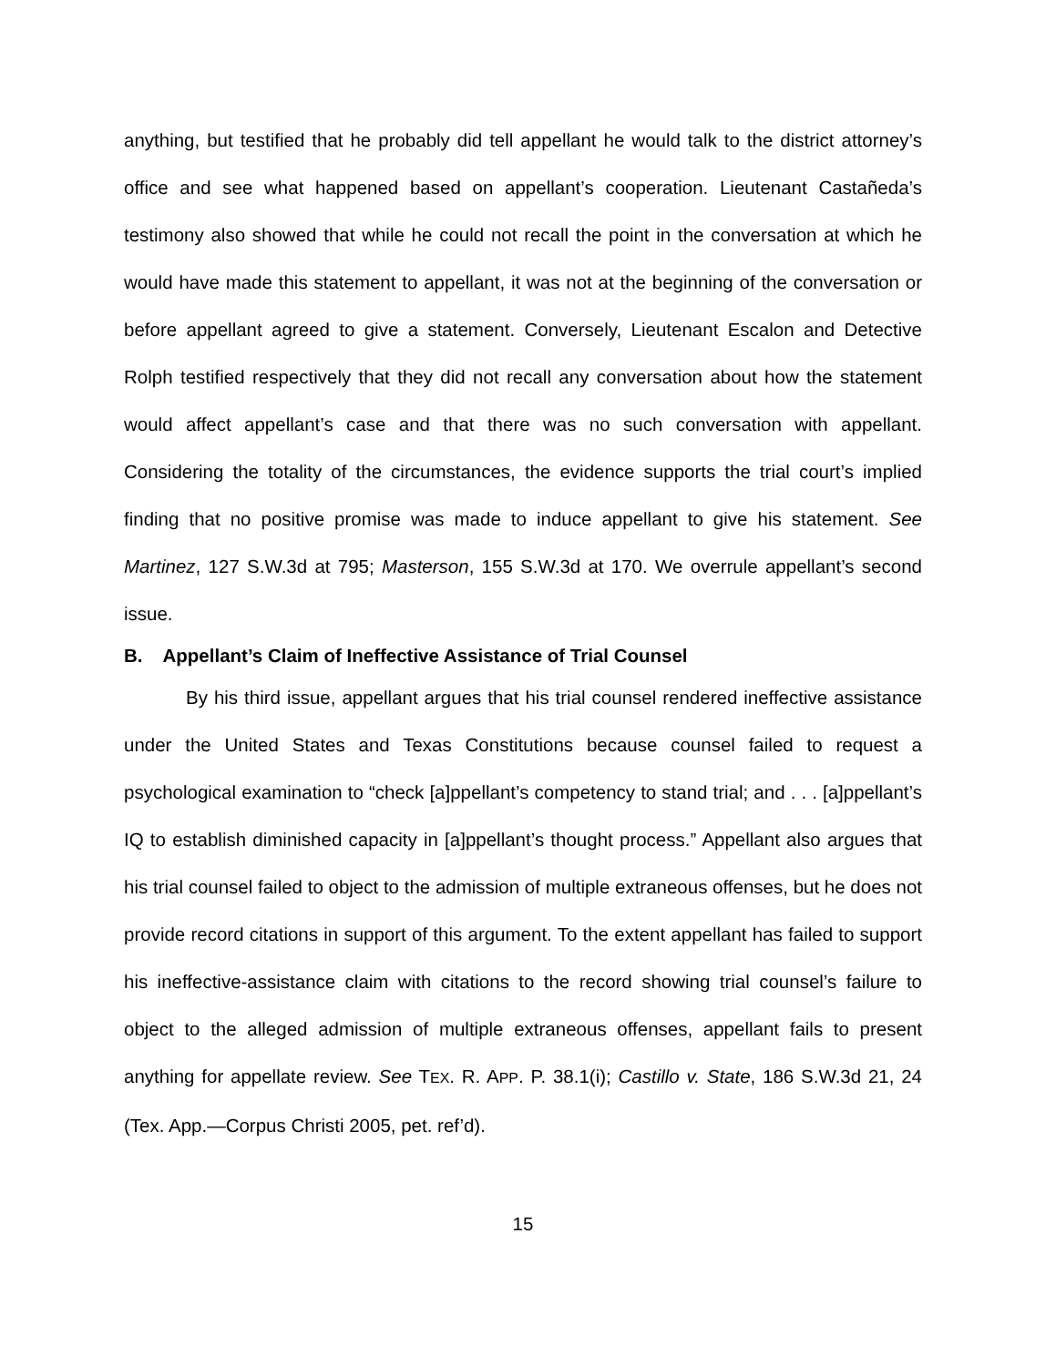anything, but testified that he probably did tell appellant he would talk to the district attorney’s office and see what happened based on appellant’s cooperation. Lieutenant Castañeda’s testimony also showed that while he could not recall the point in the conversation at which he would have made this statement to appellant, it was not at the beginning of the conversation or before appellant agreed to give a statement. Conversely, Lieutenant Escalon and Detective Rolph testified respectively that they did not recall any conversation about how the statement would affect appellant’s case and that there was no such conversation with appellant. Considering the totality of the circumstances, the evidence supports the trial court’s implied finding that no positive promise was made to induce appellant to give his statement. See Martinez, 127 S.W.3d at 795; Masterson, 155 S.W.3d at 170. We overrule appellant’s second issue.
B. Appellant’s Claim of Ineffective Assistance of Trial Counsel
By his third issue, appellant argues that his trial counsel rendered ineffective assistance under the United States and Texas Constitutions because counsel failed to request a psychological examination to “check [a]ppellant’s competency to stand trial; and . . . [a]ppellant’s IQ to establish diminished capacity in [a]ppellant’s thought process.” Appellant also argues that his trial counsel failed to object to the admission of multiple extraneous offenses, but he does not provide record citations in support of this argument. To the extent appellant has failed to support his ineffective-assistance claim with citations to the record showing trial counsel’s failure to object to the alleged admission of multiple extraneous offenses, appellant fails to present anything for appellate review. See TEX. R. APP. P. 38.1(i); Castillo v. State, 186 S.W.3d 21, 24 (Tex. App.—Corpus Christi 2005, pet. ref’d).
15